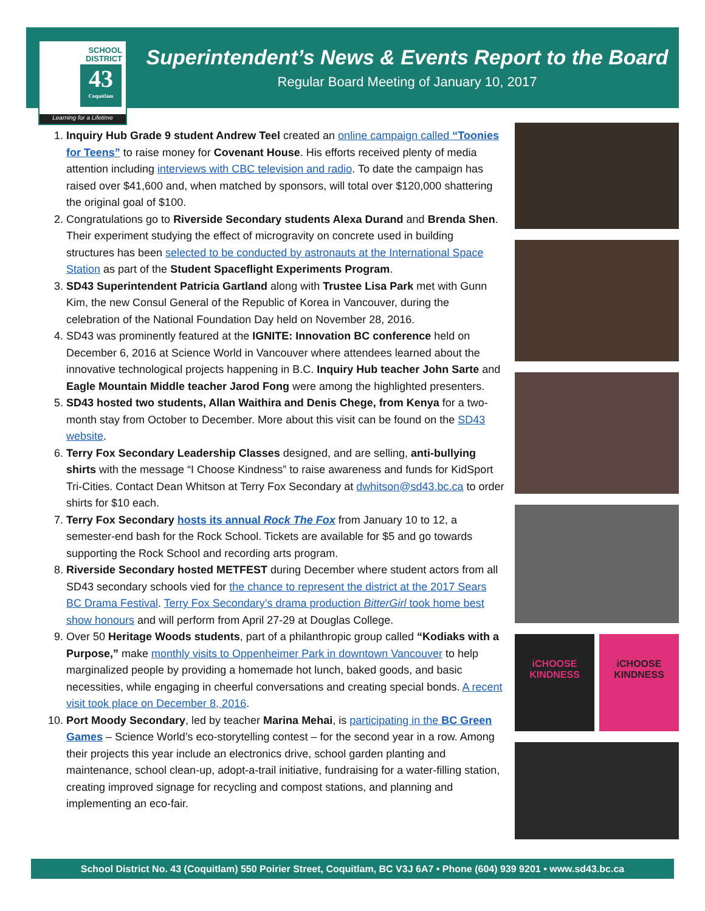SCHOOL
DISTRICT
43
Coquitlam
Learning for a Lifetime
Superintendent’s News & Events Report to the Board
Regular Board Meeting of January 10, 2017
1. Inquiry Hub Grade 9 student Andrew Teel created an online campaign called “Toonies for Teens” to raise money for Covenant House. His efforts received plenty of media attention including interviews with CBC television and radio. To date the campaign has raised over $41,600 and, when matched by sponsors, will total over $120,000 shattering the original goal of $100.
2. Congratulations go to Riverside Secondary students Alexa Durand and Brenda Shen. Their experiment studying the effect of microgravity on concrete used in building structures has been selected to be conducted by astronauts at the International Space Station as part of the Student Spaceflight Experiments Program.
3. SD43 Superintendent Patricia Gartland along with Trustee Lisa Park met with Gunn Kim, the new Consul General of the Republic of Korea in Vancouver, during the celebration of the National Foundation Day held on November 28, 2016.
4. SD43 was prominently featured at the IGNITE: Innovation BC conference held on December 6, 2016 at Science World in Vancouver where attendees learned about the innovative technological projects happening in B.C. Inquiry Hub teacher John Sarte and Eagle Mountain Middle teacher Jarod Fong were among the highlighted presenters.
5. SD43 hosted two students, Allan Waithira and Denis Chege, from Kenya for a two-month stay from October to December. More about this visit can be found on the SD43 website.
6. Terry Fox Secondary Leadership Classes designed, and are selling, anti-bullying shirts with the message “I Choose Kindness” to raise awareness and funds for KidSport Tri-Cities. Contact Dean Whitson at Terry Fox Secondary at dwhitson@sd43.bc.ca to order shirts for $10 each.
7. Terry Fox Secondary hosts its annual Rock The Fox from January 10 to 12, a semester-end bash for the Rock School. Tickets are available for $5 and go towards supporting the Rock School and recording arts program.
8. Riverside Secondary hosted METFEST during December where student actors from all SD43 secondary schools vied for the chance to represent the district at the 2017 Sears BC Drama Festival. Terry Fox Secondary’s drama production BitterGirl took home best show honours and will perform from April 27-29 at Douglas College.
9. Over 50 Heritage Woods students, part of a philanthropic group called “Kodiaks with a Purpose,” make monthly visits to Oppenheimer Park in downtown Vancouver to help marginalized people by providing a homemade hot lunch, baked goods, and basic necessities, while engaging in cheerful conversations and creating special bonds. A recent visit took place on December 8, 2016.
10. Port Moody Secondary, led by teacher Marina Mehai, is participating in the BC Green Games – Science World’s eco-storytelling contest – for the second year in a row. Among their projects this year include an electronics drive, school garden planting and maintenance, school clean-up, adopt-a-trail initiative, fundraising for a water-filling station, creating improved signage for recycling and compost stations, and planning and implementing an eco-fair.
iCHOOSE KINDNESS iCHOOSE KINDNESS
School District No. 43 (Coquitlam) 550 Poirier Street, Coquitlam, BC V3J 6A7 • Phone (604) 939 9201 • www.sd43.bc.ca